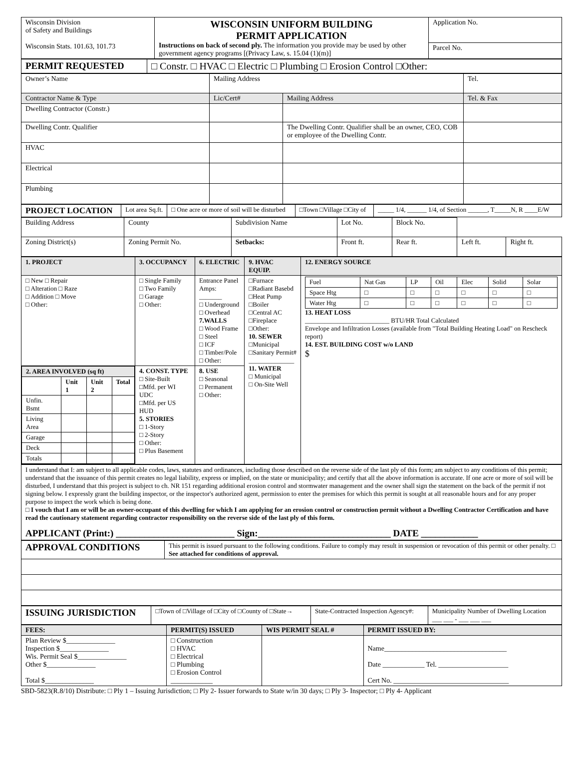| Wisconsin Division of Safety and Buildings Wisconsin Stats. 101.63, 101.73 | WISCONSIN UNIFORM BUILDING PERMIT APPLICATION Instructions on back of second ply. The information you provide may be used by other government agency programs [(Privacy Law, s. 15.04 (1)(m)] | Application No. |
| | | Parcel No. |
| PERMIT REQUESTED | □ Constr. □ HVAC □ Electric □ Plumbing □ Erosion Control □Other: |
| Owner’s Name | Mailing Address | | Tel. |
| Contractor Name & Type | Lic/Cert# | Mailing Address | Tel. & Fax |
| Dwelling Contractor (Constr.) | | | |
| Dwelling Contr. Qualifier | | The Dwelling Contr. Qualifier shall be an owner, CEO, COB or employee of the Dwelling Contr. | |
| HVAC | | | |
| Electrical | | | |
| Plumbing | | | |
| PROJECT LOCATION | Lot area Sq.ft. | □ One acre or more of soil will be disturbed | □Town □Village □City of | _____ 1/4, ______ 1/4, of Section ______, T_____N, R ____E/W |
| Building Address | County | Subdivision Name | Lot No. | Block No. | | |
| Zoning District(s) | Zoning Permit No. | Setbacks: | Front ft. | Rear ft. | Left ft. | Right ft. |
| 1. PROJECT | 3. OCCUPANCY | 6. ELECTRIC | 9. HVAC EQUIP. | 12. ENERGY SOURCE |
| □ New □ Repair □ Alteration □ Raze □ Addition □ Move □ Other: | □ Single Family □ Two Family □ Garage □ Other: | Entrance Panel Amps: _______ □ Underground □ Overhead 7.WALLS □ Wood Frame □ Steel □ ICF □ Timber/Pole □ Other: | □Furnace □Radiant Basebd □Heat Pump □Boiler □Central AC □Fireplace □Other: 10. SEWER □Municipal □Sanitary Permit# ______________ 11. WATER □ Municipal □ On-Site Well | / Fuel / Nat Gas / LP / Oil / Elec / Solid / Solar / / --- / --- / --- / --- / --- / --- / --- / / Space Htg / □ / □ / □ / □ / □ / □ / / Water Htg / □ / □ / □ / □ / □ / □ / 13. HEAT LOSS __________________________ BTU/HR Total Calculated Envelope and Infiltration Losses (available from "Total Building Heating Load" on Rescheck report) 14. EST. BUILDING COST w/o LAND $ |
| / 2. AREA INVOLVED (sq ft) / / / / / --- / --- / --- / --- / / / Unit 1 / Unit 2 / Total / / Unfin. Bsmt / / / / / Living Area / / / / / Garage / / / / / Deck / / / / / Totals / / / / | 4. CONST. TYPE □ Site-Built □Mfd. per WI UDC □Mfd. per US HUD 5. STORIES □ 1-Story □ 2-Story □ Other: □ Plus Basement | 8. USE □ Seasonal □ Permanent □ Other: | | |
| I understand that I: am subject to all applicable codes, laws, statutes and ordinances, including those described on the reverse side of the last ply of this form; am subject to any conditions of this permit; understand that the issuance of this permit creates no legal liability, express or implied, on the state or municipality; and certify that all the above information is accurate. If one acre or more of soil will be disturbed, I understand that this project is subject to ch. NR 151 regarding additional erosion control and stormwater management and the owner shall sign the statement on the back of the permit if not signing below. I expressly grant the building inspector, or the inspector's authorized agent, permission to enter the premises for which this permit is sought at all reasonable hours and for any proper purpose to inspect the work which is being done. □ I vouch that I am or will be an owner-occupant of this dwelling for which I am applying for an erosion control or construction permit without a Dwelling Contractor Certification and have read the cautionary statement regarding contractor responsibility on the reverse side of the last ply of this form. APPLICANT (Print:) _________________________ Sign:____________________________ DATE ____________ |
| APPROVAL CONDITIONS | This permit is issued pursuant to the following conditions. Failure to comply may result in suspension or revocation of this permit or other penalty. □ See attached for conditions of approval. |
| ISSUING JURISDICTION | □Town of □Village of □City of □County of □State→ | State-Contracted Inspection Agency#: | Municipality Number of Dwelling Location ___ ___ - ___ ___ ___ |
| FEES: | PERMIT(S) ISSUED | WIS PERMIT SEAL # | PERMIT ISSUED BY: |
| Plan Review $______________ Inspection $______________ Wis. Permit Seal $______________ Other $______________ Total $______________ | □ Construction □ HVAC □ Electrical □ Plumbing □ Erosion Control ____________ | | Name___________________________________ Date ____________ Tel. ____________________ Cert No. _________________________________ |
SBD-5823(R.8/10) Distribute: □ Ply 1 – Issuing Jurisdiction; □ Ply 2- Issuer forwards to State w/in 30 days; □ Ply 3- Inspector; □ Ply 4- Applicant